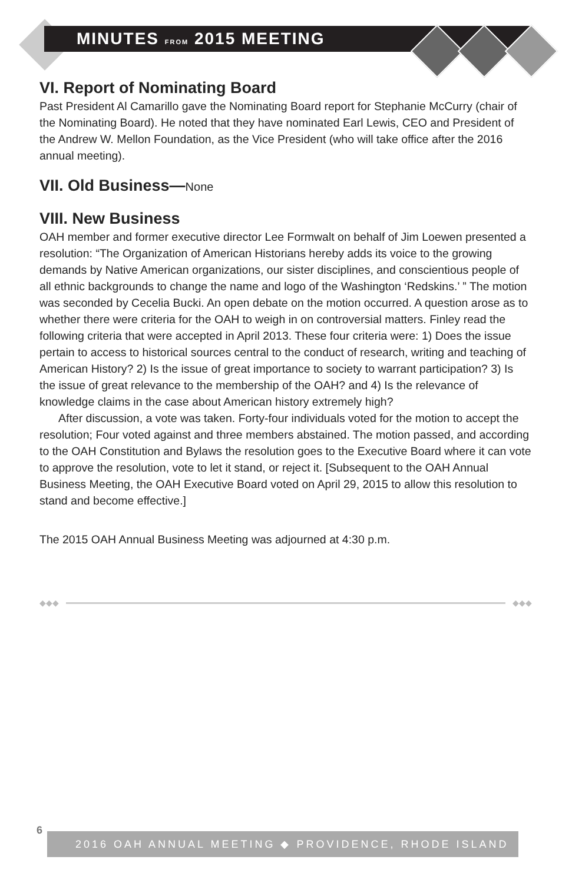MINUTES FROM 2015 MEETING
VI. Report of Nominating Board
Past President Al Camarillo gave the Nominating Board report for Stephanie McCurry (chair of the Nominating Board). He noted that they have nominated Earl Lewis, CEO and President of the Andrew W. Mellon Foundation, as the Vice President (who will take office after the 2016 annual meeting).
VII. Old Business—None
VIII. New Business
OAH member and former executive director Lee Formwalt on behalf of Jim Loewen presented a resolution: “The Organization of American Historians hereby adds its voice to the growing demands by Native American organizations, our sister disciplines, and conscientious people of all ethnic backgrounds to change the name and logo of the Washington ‘Redskins.’ ” The motion was seconded by Cecelia Bucki. An open debate on the motion occurred. A question arose as to whether there were criteria for the OAH to weigh in on controversial matters. Finley read the following criteria that were accepted in April 2013. These four criteria were: 1) Does the issue pertain to access to historical sources central to the conduct of research, writing and teaching of American History? 2) Is the issue of great importance to society to warrant participation? 3) Is the issue of great relevance to the membership of the OAH? and 4) Is the relevance of knowledge claims in the case about American history extremely high?
After discussion, a vote was taken. Forty-four individuals voted for the motion to accept the resolution; Four voted against and three members abstained. The motion passed, and according to the OAH Constitution and Bylaws the resolution goes to the Executive Board where it can vote to approve the resolution, vote to let it stand, or reject it. [Subsequent to the OAH Annual Business Meeting, the OAH Executive Board voted on April 29, 2015 to allow this resolution to stand and become effective.]
The 2015 OAH Annual Business Meeting was adjourned at 4:30 p.m.
◆◆◆ ◆◆◆
6
2016 OAH ANNUAL MEETING ◆ PROVIDENCE, RHODE ISLAND